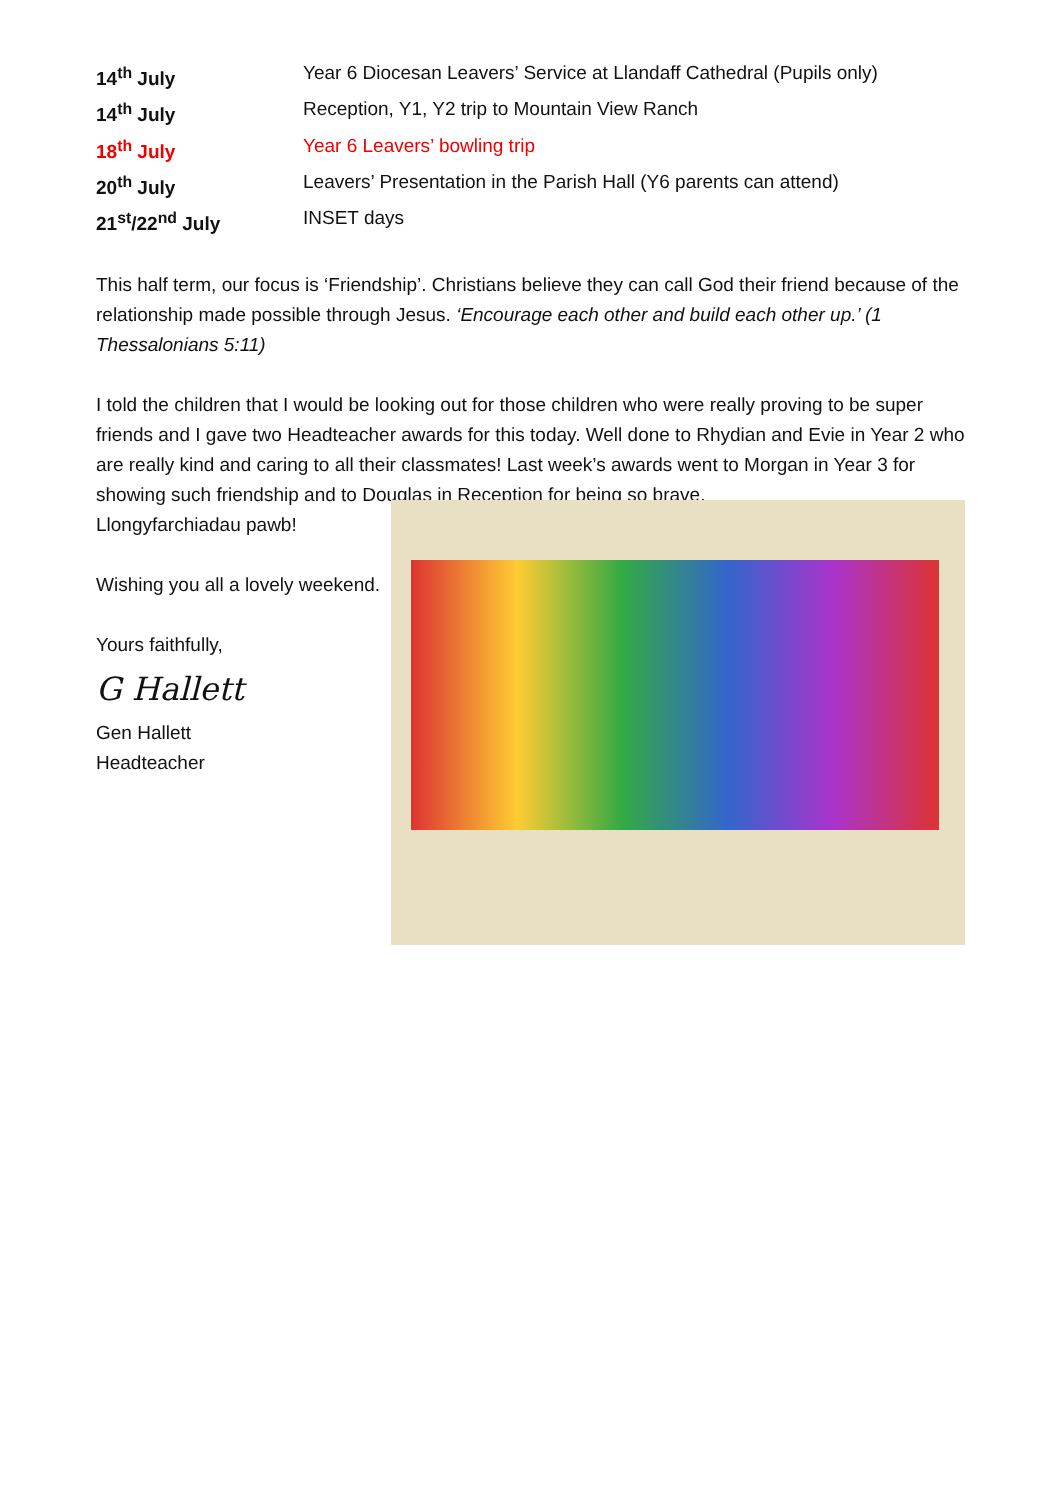| 14<sup>th</sup> July | Year 6 Diocesan Leavers’ Service at Llandaff Cathedral (Pupils only) |
| 14<sup>th</sup> July | Reception, Y1, Y2 trip to Mountain View Ranch |
| 18<sup>th</sup> July | Year 6 Leavers’ bowling trip |
| 20<sup>th</sup> July | Leavers’ Presentation in the Parish Hall (Y6 parents can attend) |
| 21<sup>st</sup>/22<sup>nd</sup> July | INSET days |
This half term, our focus is ‘Friendship’. Christians believe they can call God their friend because of the relationship made possible through Jesus. ‘Encourage each other and build each other up.’ (1 Thessalonians 5:11)
I told the children that I would be looking out for those children who were really proving to be super friends and I gave two Headteacher awards for this today. Well done to Rhydian and Evie in Year 2 who are really kind and caring to all their classmates! Last week’s awards went to Morgan in Year 3 for showing such friendship and to Douglas in Reception for being so brave.
Llongyfarchiadau pawb!
Wishing you all a lovely weekend.
Yours faithfully,
G Hallett
Gen Hallett
Headteacher